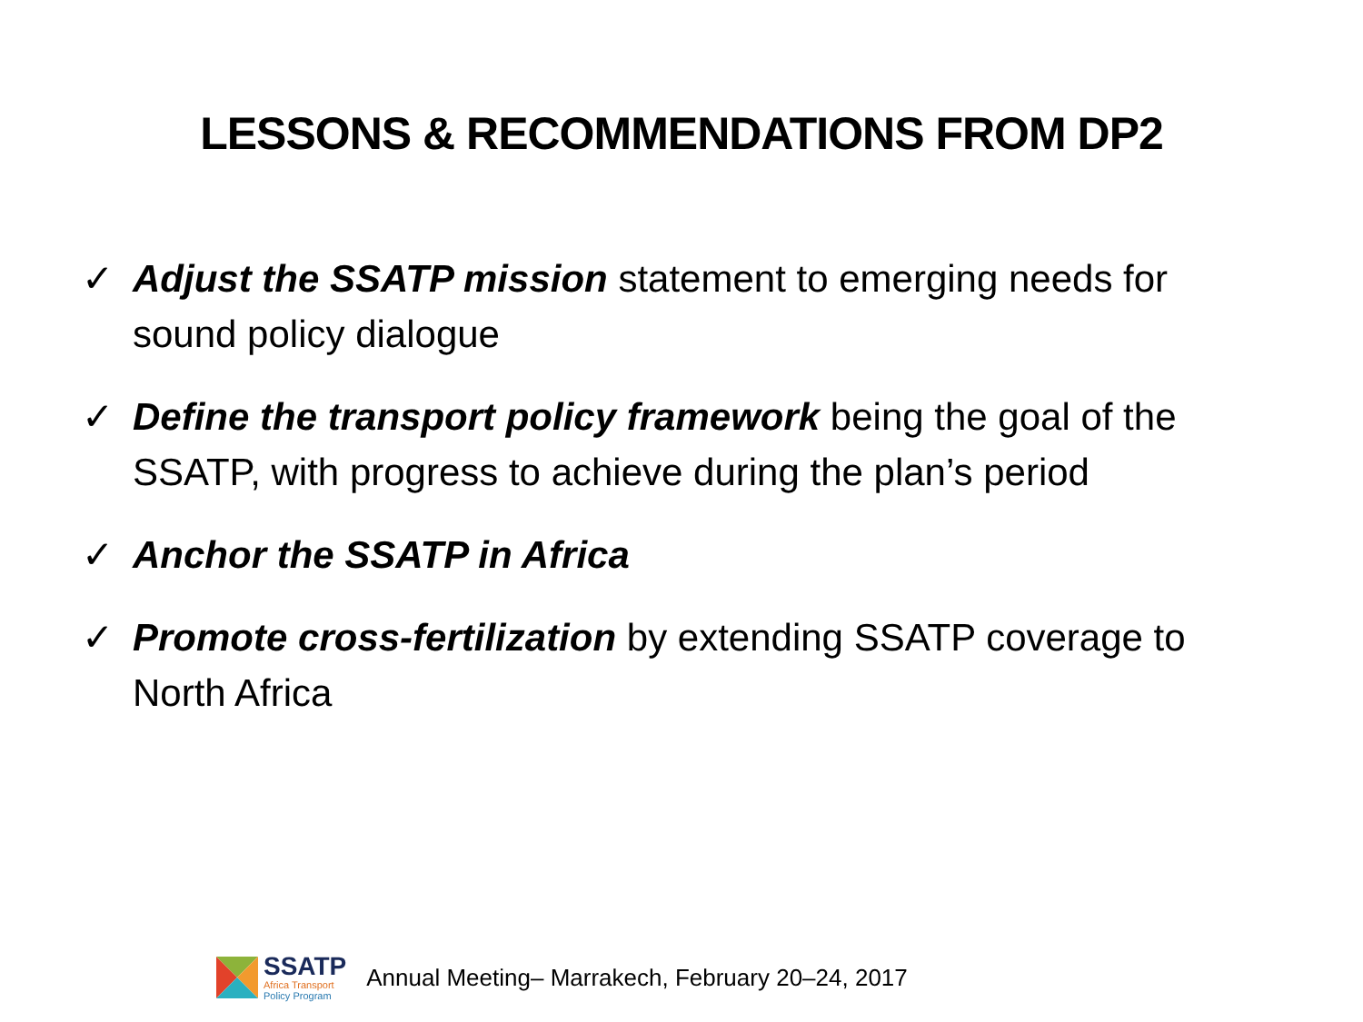LESSONS & RECOMMENDATIONS FROM DP2
✓ Adjust the SSATP mission statement to emerging needs for sound policy dialogue
✓ Define the transport policy framework being the goal of the SSATP, with progress to achieve during the plan’s period
✓ Anchor the SSATP in Africa
✓ Promote cross-fertilization by extending SSATP coverage to North Africa
SSATP
Africa Transport
Policy Program
Annual Meeting– Marrakech, February 20–24, 2017